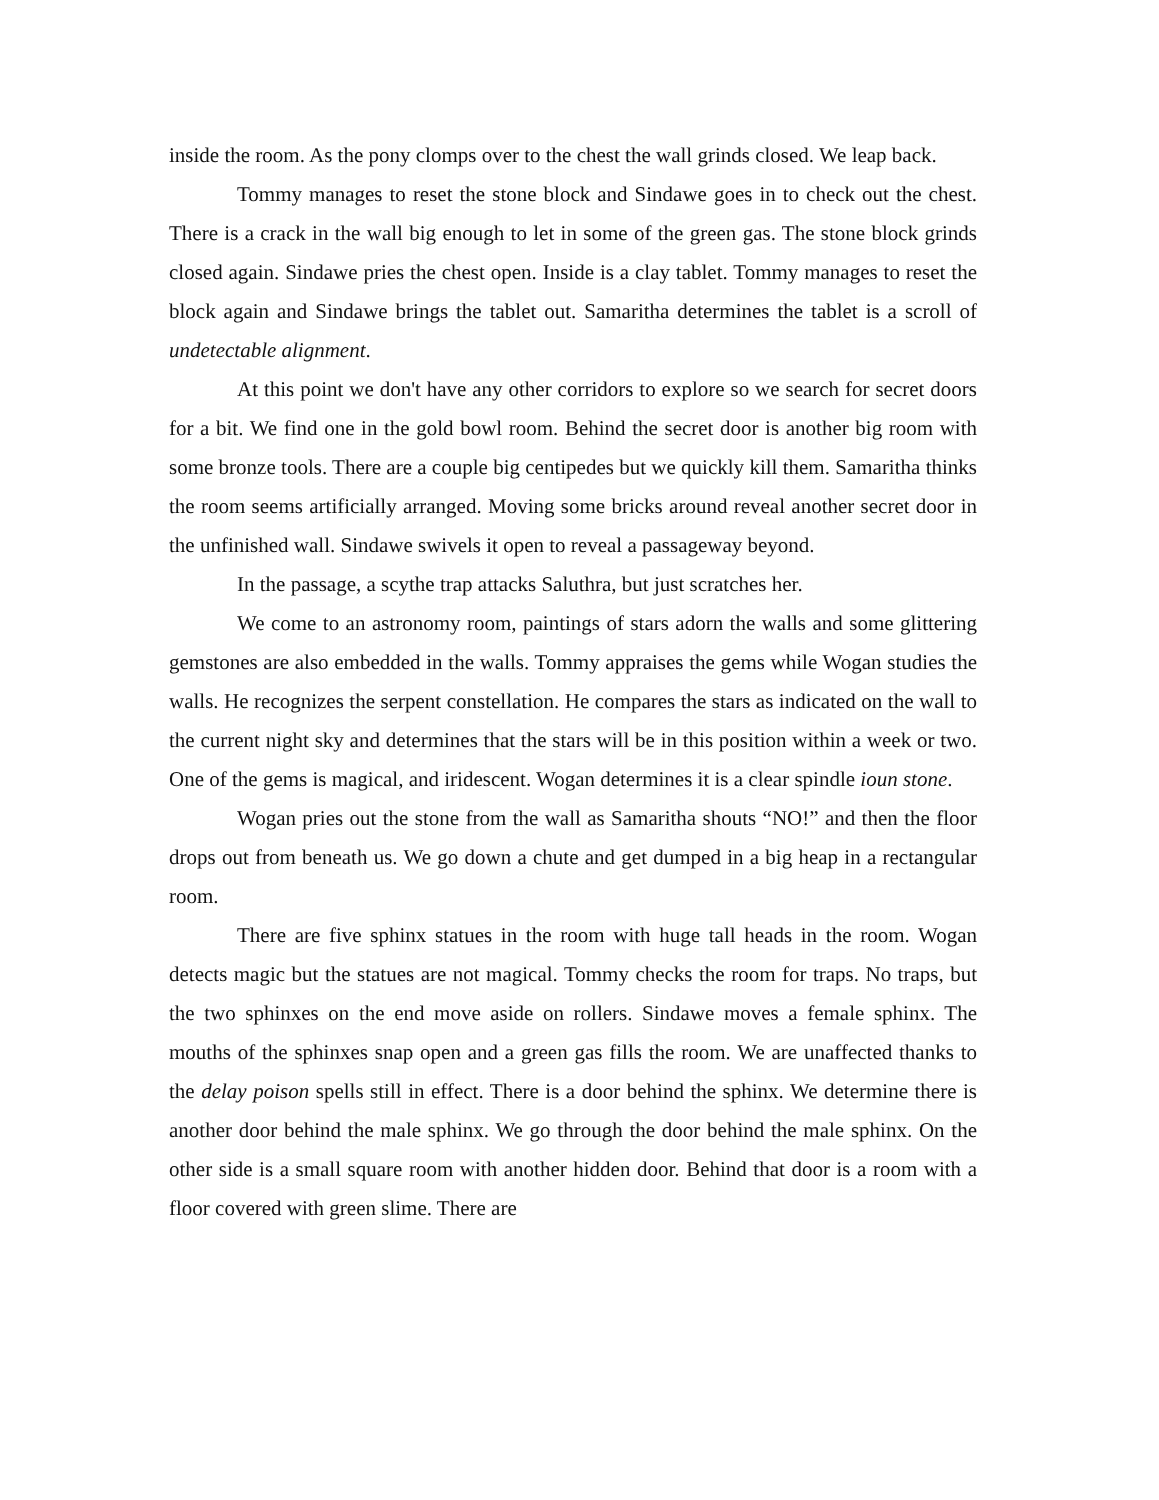inside the room. As the pony clomps over to the chest the wall grinds closed. We leap back.
Tommy manages to reset the stone block and Sindawe goes in to check out the chest. There is a crack in the wall big enough to let in some of the green gas. The stone block grinds closed again. Sindawe pries the chest open. Inside is a clay tablet. Tommy manages to reset the block again and Sindawe brings the tablet out. Samaritha determines the tablet is a scroll of undetectable alignment.
At this point we don't have any other corridors to explore so we search for secret doors for a bit. We find one in the gold bowl room. Behind the secret door is another big room with some bronze tools. There are a couple big centipedes but we quickly kill them. Samaritha thinks the room seems artificially arranged. Moving some bricks around reveal another secret door in the unfinished wall. Sindawe swivels it open to reveal a passageway beyond.
In the passage, a scythe trap attacks Saluthra, but just scratches her.
We come to an astronomy room, paintings of stars adorn the walls and some glittering gemstones are also embedded in the walls. Tommy appraises the gems while Wogan studies the walls. He recognizes the serpent constellation. He compares the stars as indicated on the wall to the current night sky and determines that the stars will be in this position within a week or two. One of the gems is magical, and iridescent. Wogan determines it is a clear spindle ioun stone.
Wogan pries out the stone from the wall as Samaritha shouts “NO!” and then the floor drops out from beneath us. We go down a chute and get dumped in a big heap in a rectangular room.
There are five sphinx statues in the room with huge tall heads in the room. Wogan detects magic but the statues are not magical. Tommy checks the room for traps. No traps, but the two sphinxes on the end move aside on rollers. Sindawe moves a female sphinx. The mouths of the sphinxes snap open and a green gas fills the room. We are unaffected thanks to the delay poison spells still in effect. There is a door behind the sphinx. We determine there is another door behind the male sphinx. We go through the door behind the male sphinx. On the other side is a small square room with another hidden door. Behind that door is a room with a floor covered with green slime. There are